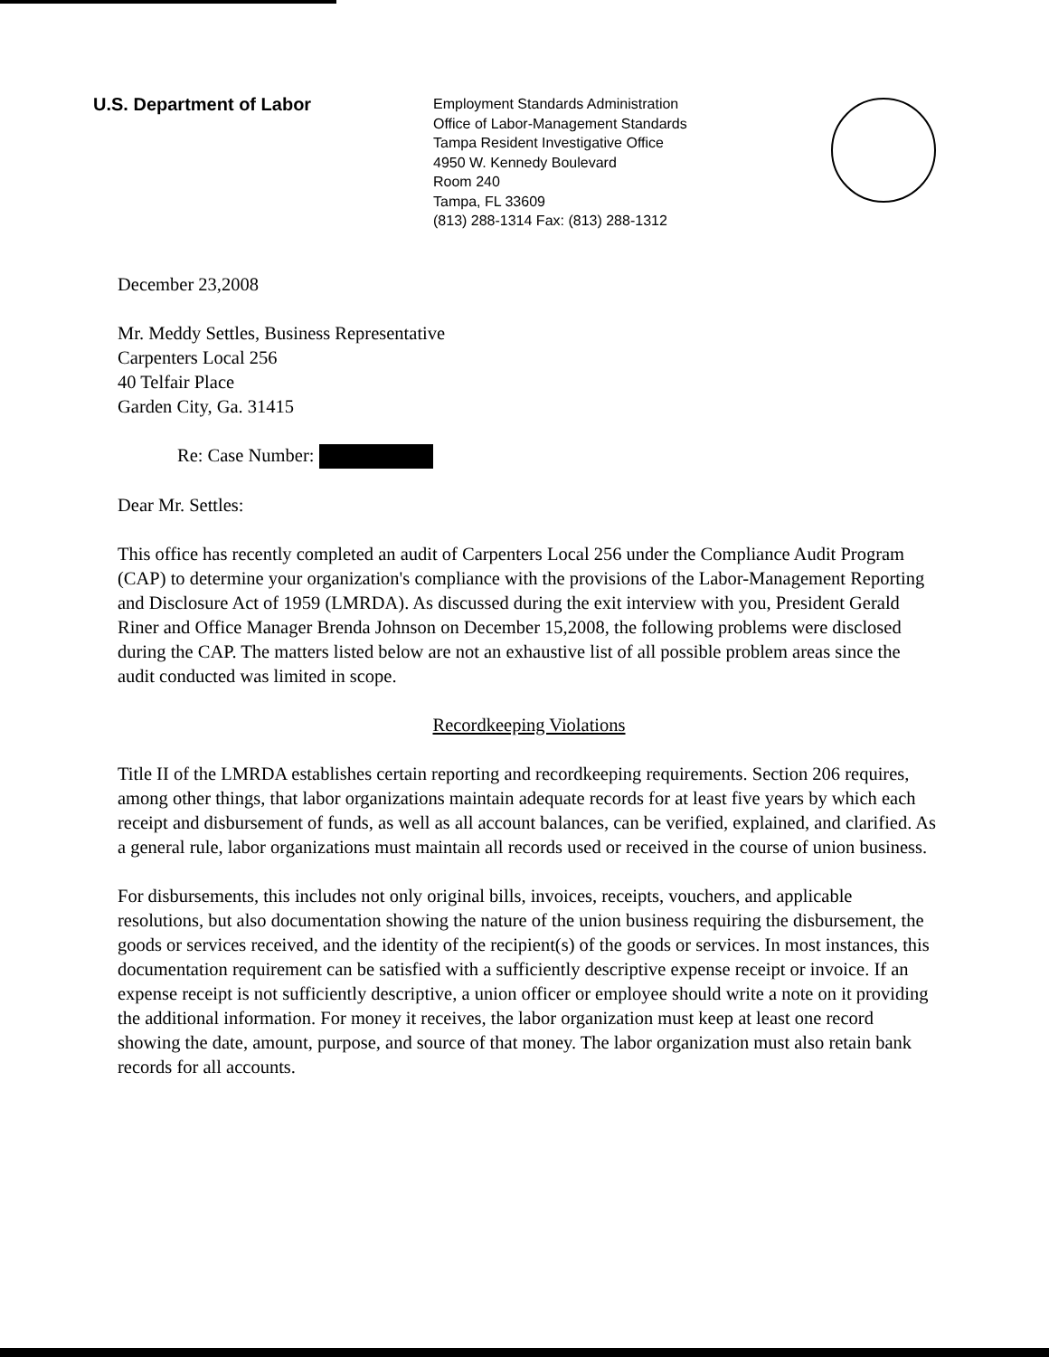U.S. Department of Labor
Employment Standards Administration
Office of Labor-Management Standards
Tampa Resident Investigative Office
4950 W. Kennedy Boulevard
Room 240
Tampa, FL 33609
(813) 288-1314 Fax: (813) 288-1312
December 23,2008
Mr. Meddy Settles, Business Representative
Carpenters Local 256
40 Telfair Place
Garden City, Ga. 31415
Re: Case Number:
Dear Mr. Settles:
This office has recently completed an audit of Carpenters Local 256 under the Compliance Audit Program (CAP) to determine your organization's compliance with the provisions of the Labor-Management Reporting and Disclosure Act of 1959 (LMRDA). As discussed during the exit interview with you, President Gerald Riner and Office Manager Brenda Johnson on December 15,2008, the following problems were disclosed during the CAP. The matters listed below are not an exhaustive list of all possible problem areas since the audit conducted was limited in scope.
Recordkeeping Violations
Title II of the LMRDA establishes certain reporting and recordkeeping requirements. Section 206 requires, among other things, that labor organizations maintain adequate records for at least five years by which each receipt and disbursement of funds, as well as all account balances, can be verified, explained, and clarified. As a general rule, labor organizations must maintain all records used or received in the course of union business.
For disbursements, this includes not only original bills, invoices, receipts, vouchers, and applicable resolutions, but also documentation showing the nature of the union business requiring the disbursement, the goods or services received, and the identity of the recipient(s) of the goods or services. In most instances, this documentation requirement can be satisfied with a sufficiently descriptive expense receipt or invoice. If an expense receipt is not sufficiently descriptive, a union officer or employee should write a note on it providing the additional information. For money it receives, the labor organization must keep at least one record showing the date, amount, purpose, and source of that money. The labor organization must also retain bank records for all accounts.